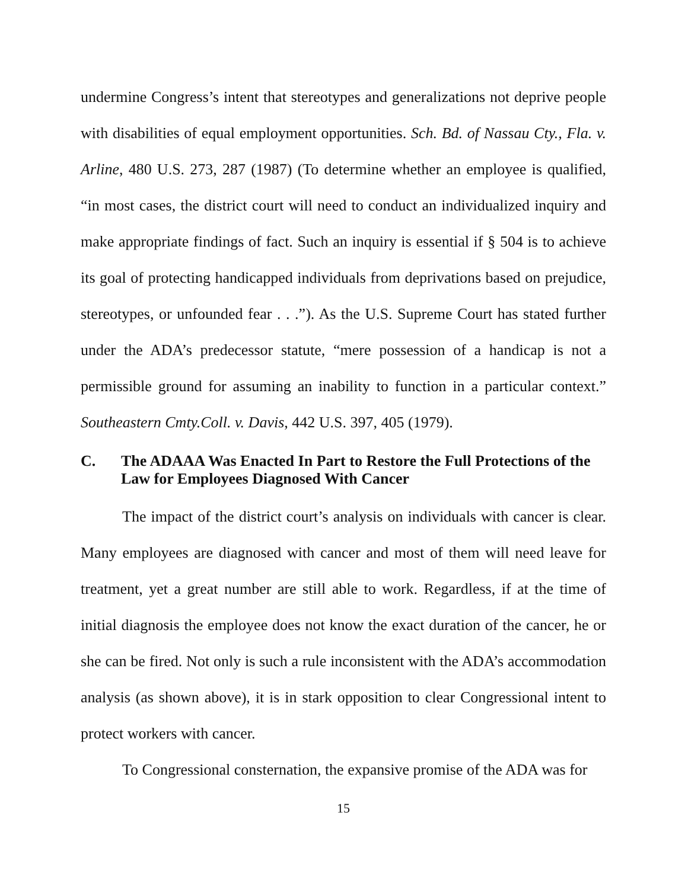undermine Congress’s intent that stereotypes and generalizations not deprive people with disabilities of equal employment opportunities. Sch. Bd. of Nassau Cty., Fla. v. Arline, 480 U.S. 273, 287 (1987) (To determine whether an employee is qualified, “in most cases, the district court will need to conduct an individualized inquiry and make appropriate findings of fact. Such an inquiry is essential if § 504 is to achieve its goal of protecting handicapped individuals from deprivations based on prejudice, stereotypes, or unfounded fear . . .”). As the U.S. Supreme Court has stated further under the ADA’s predecessor statute, “mere possession of a handicap is not a permissible ground for assuming an inability to function in a particular context.” Southeastern Cmty.Coll. v. Davis, 442 U.S. 397, 405 (1979).
C. The ADAAA Was Enacted In Part to Restore the Full Protections of the Law for Employees Diagnosed With Cancer
The impact of the district court’s analysis on individuals with cancer is clear. Many employees are diagnosed with cancer and most of them will need leave for treatment, yet a great number are still able to work. Regardless, if at the time of initial diagnosis the employee does not know the exact duration of the cancer, he or she can be fired. Not only is such a rule inconsistent with the ADA’s accommodation analysis (as shown above), it is in stark opposition to clear Congressional intent to protect workers with cancer.
To Congressional consternation, the expansive promise of the ADA was for
15